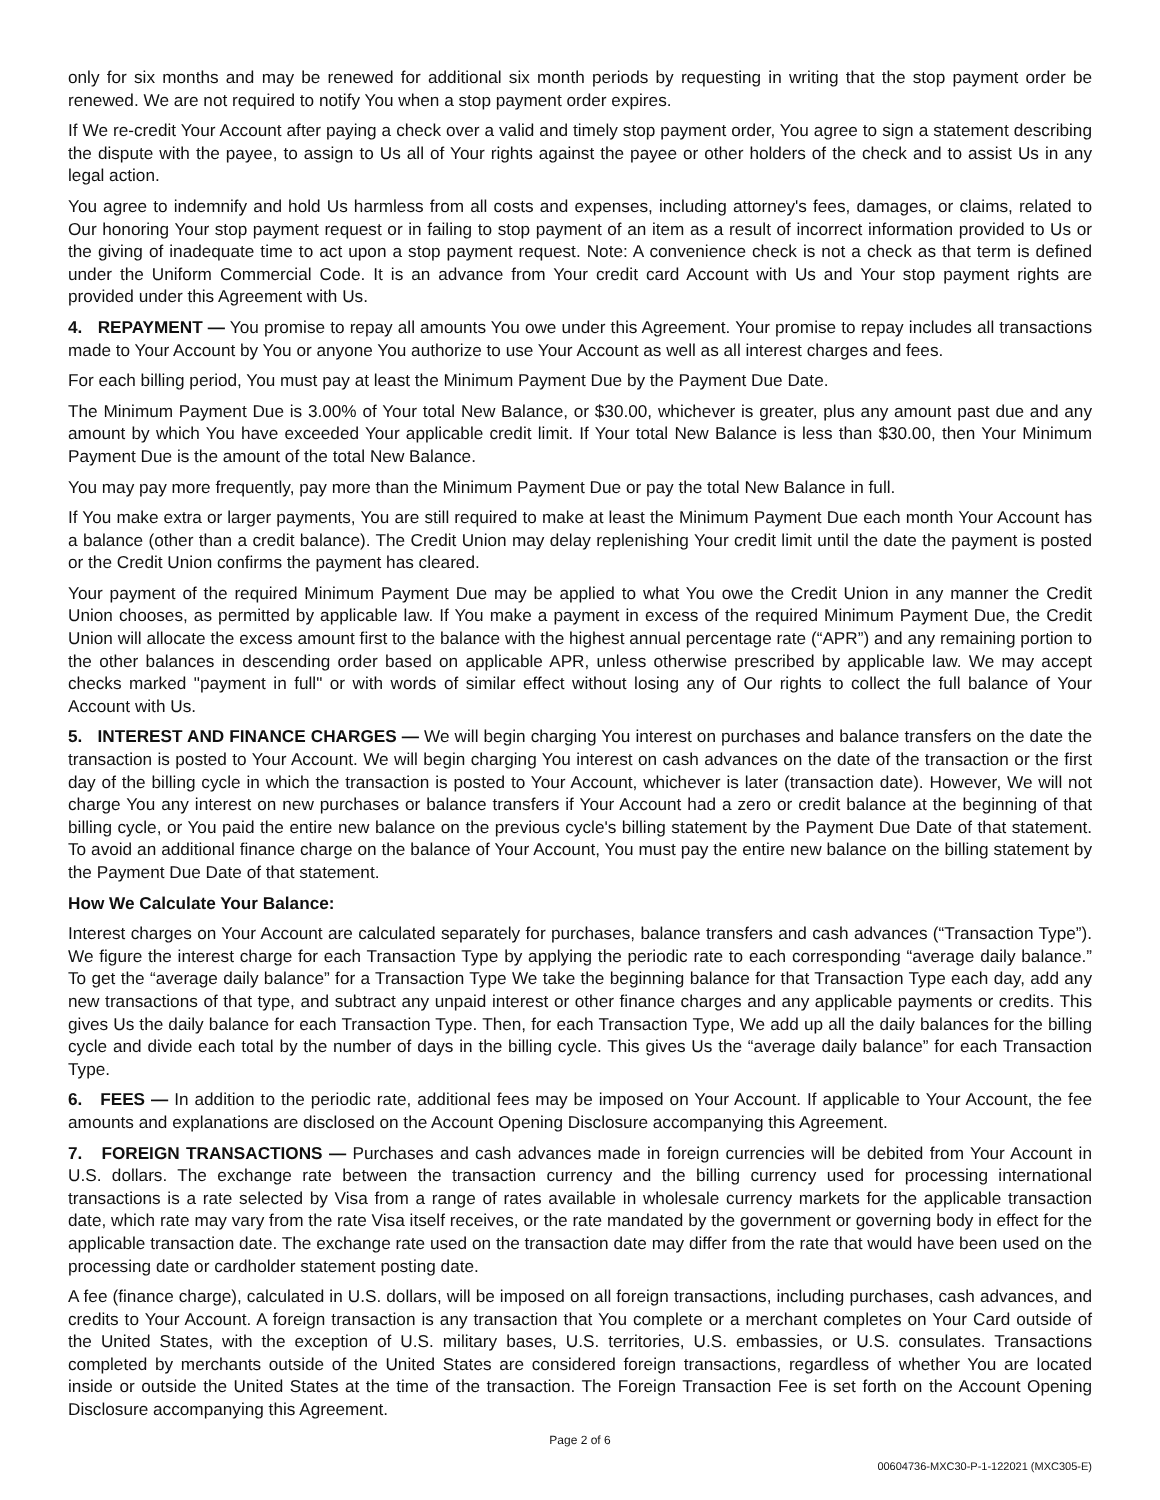only for six months and may be renewed for additional six month periods by requesting in writing that the stop payment order be renewed. We are not required to notify You when a stop payment order expires.
If We re-credit Your Account after paying a check over a valid and timely stop payment order, You agree to sign a statement describing the dispute with the payee, to assign to Us all of Your rights against the payee or other holders of the check and to assist Us in any legal action.
You agree to indemnify and hold Us harmless from all costs and expenses, including attorney's fees, damages, or claims, related to Our honoring Your stop payment request or in failing to stop payment of an item as a result of incorrect information provided to Us or the giving of inadequate time to act upon a stop payment request. Note: A convenience check is not a check as that term is defined under the Uniform Commercial Code. It is an advance from Your credit card Account with Us and Your stop payment rights are provided under this Agreement with Us.
4. REPAYMENT — You promise to repay all amounts You owe under this Agreement. Your promise to repay includes all transactions made to Your Account by You or anyone You authorize to use Your Account as well as all interest charges and fees.
For each billing period, You must pay at least the Minimum Payment Due by the Payment Due Date.
The Minimum Payment Due is 3.00% of Your total New Balance, or $30.00, whichever is greater, plus any amount past due and any amount by which You have exceeded Your applicable credit limit. If Your total New Balance is less than $30.00, then Your Minimum Payment Due is the amount of the total New Balance.
You may pay more frequently, pay more than the Minimum Payment Due or pay the total New Balance in full.
If You make extra or larger payments, You are still required to make at least the Minimum Payment Due each month Your Account has a balance (other than a credit balance). The Credit Union may delay replenishing Your credit limit until the date the payment is posted or the Credit Union confirms the payment has cleared.
Your payment of the required Minimum Payment Due may be applied to what You owe the Credit Union in any manner the Credit Union chooses, as permitted by applicable law. If You make a payment in excess of the required Minimum Payment Due, the Credit Union will allocate the excess amount first to the balance with the highest annual percentage rate (“APR”) and any remaining portion to the other balances in descending order based on applicable APR, unless otherwise prescribed by applicable law. We may accept checks marked "payment in full" or with words of similar effect without losing any of Our rights to collect the full balance of Your Account with Us.
5. INTEREST AND FINANCE CHARGES — We will begin charging You interest on purchases and balance transfers on the date the transaction is posted to Your Account. We will begin charging You interest on cash advances on the date of the transaction or the first day of the billing cycle in which the transaction is posted to Your Account, whichever is later (transaction date). However, We will not charge You any interest on new purchases or balance transfers if Your Account had a zero or credit balance at the beginning of that billing cycle, or You paid the entire new balance on the previous cycle's billing statement by the Payment Due Date of that statement. To avoid an additional finance charge on the balance of Your Account, You must pay the entire new balance on the billing statement by the Payment Due Date of that statement.
How We Calculate Your Balance:
Interest charges on Your Account are calculated separately for purchases, balance transfers and cash advances (“Transaction Type”). We figure the interest charge for each Transaction Type by applying the periodic rate to each corresponding “average daily balance.” To get the “average daily balance” for a Transaction Type We take the beginning balance for that Transaction Type each day, add any new transactions of that type, and subtract any unpaid interest or other finance charges and any applicable payments or credits. This gives Us the daily balance for each Transaction Type. Then, for each Transaction Type, We add up all the daily balances for the billing cycle and divide each total by the number of days in the billing cycle. This gives Us the “average daily balance” for each Transaction Type.
6. FEES — In addition to the periodic rate, additional fees may be imposed on Your Account. If applicable to Your Account, the fee amounts and explanations are disclosed on the Account Opening Disclosure accompanying this Agreement.
7. FOREIGN TRANSACTIONS — Purchases and cash advances made in foreign currencies will be debited from Your Account in U.S. dollars. The exchange rate between the transaction currency and the billing currency used for processing international transactions is a rate selected by Visa from a range of rates available in wholesale currency markets for the applicable transaction date, which rate may vary from the rate Visa itself receives, or the rate mandated by the government or governing body in effect for the applicable transaction date. The exchange rate used on the transaction date may differ from the rate that would have been used on the processing date or cardholder statement posting date.
A fee (finance charge), calculated in U.S. dollars, will be imposed on all foreign transactions, including purchases, cash advances, and credits to Your Account. A foreign transaction is any transaction that You complete or a merchant completes on Your Card outside of the United States, with the exception of U.S. military bases, U.S. territories, U.S. embassies, or U.S. consulates. Transactions completed by merchants outside of the United States are considered foreign transactions, regardless of whether You are located inside or outside the United States at the time of the transaction. The Foreign Transaction Fee is set forth on the Account Opening Disclosure accompanying this Agreement.
Page 2 of 6
00604736-MXC30-P-1-122021 (MXC305-E)